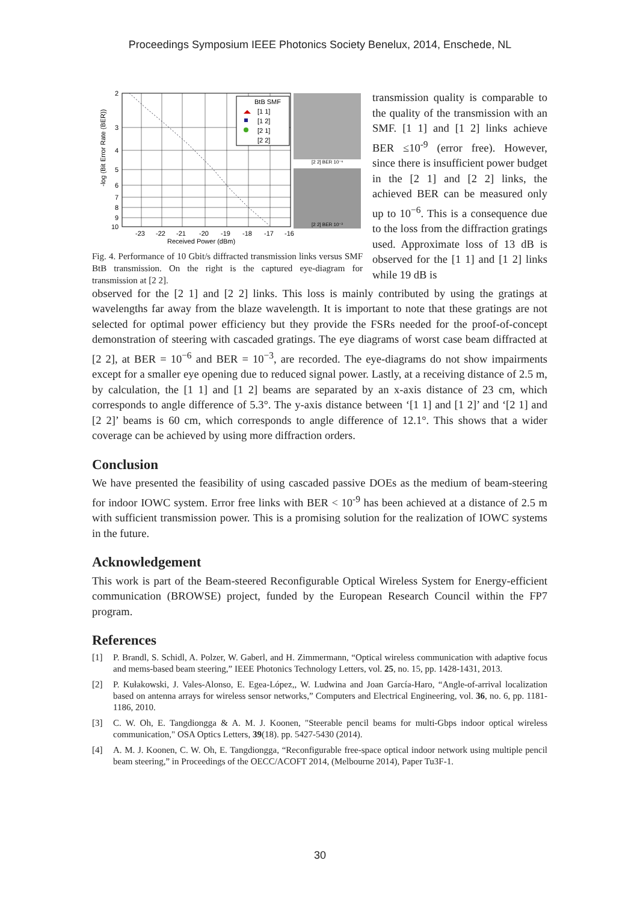Proceedings Symposium IEEE Photonics Society Benelux, 2014, Enschede, NL
-log (Bit Error Rate (BER))
2
3
4
5
6
7
8
9
10
-23
-22
-21
-20
-19
-18
-17
-16
Received Power (dBm)
BtB SMF
[1 1]
[1 2]
[2 1]
[2 2]
[2 2] BER 10⁻⁶
[2 2] BER 10⁻³
Fig. 4. Performance of 10 Gbit/s diffracted transmission links versus SMF BtB transmission. On the right is the captured eye-diagram for transmission at [2 2].
transmission quality is comparable to the quality of the transmission with an SMF. [1 1] and [1 2] links achieve BER ≤10<sup>-9</sup> (error free). However, since there is insufficient power budget in the [2 1] and [2 2] links, the achieved BER can be measured only up to 10<sup>−6</sup>. This is a consequence due to the loss from the diffraction gratings used. Approximate loss of 13 dB is observed for the [1 1] and [1 2] links while 19 dB is
observed for the [2 1] and [2 2] links. This loss is mainly contributed by using the gratings at wavelengths far away from the blaze wavelength. It is important to note that these gratings are not selected for optimal power efficiency but they provide the FSRs needed for the proof-of-concept demonstration of steering with cascaded gratings. The eye diagrams of worst case beam diffracted at [2 2], at BER = 10<sup>−6</sup> and BER = 10<sup>−3</sup>, are recorded. The eye-diagrams do not show impairments except for a smaller eye opening due to reduced signal power. Lastly, at a receiving distance of 2.5 m, by calculation, the [1 1] and [1 2] beams are separated by an x-axis distance of 23 cm, which corresponds to angle difference of 5.3°. The y-axis distance between ‘[1 1] and [1 2]’ and ‘[2 1] and [2 2]’ beams is 60 cm, which corresponds to angle difference of 12.1°. This shows that a wider coverage can be achieved by using more diffraction orders.
Conclusion
We have presented the feasibility of using cascaded passive DOEs as the medium of beam-steering for indoor IOWC system. Error free links with BER < 10<sup>-9</sup> has been achieved at a distance of 2.5 m with sufficient transmission power. This is a promising solution for the realization of IOWC systems in the future.
Acknowledgement
This work is part of the Beam-steered Reconfigurable Optical Wireless System for Energy-efficient communication (BROWSE) project, funded by the European Research Council within the FP7 program.
References
[1] P. Brandl, S. Schidl, A. Polzer, W. Gaberl, and H. Zimmermann, “Optical wireless communication with adaptive focus and mems-based beam steering,” IEEE Photonics Technology Letters, vol. 25, no. 15, pp. 1428-1431, 2013.
[2] P. Kułakowski, J. Vales-Alonso, E. Egea-López,, W. Ludwina and Joan García-Haro, “Angle-of-arrival localization based on antenna arrays for wireless sensor networks,” Computers and Electrical Engineering, vol. 36, no. 6, pp. 1181-1186, 2010.
[3] C. W. Oh, E. Tangdiongga & A. M. J. Koonen, "Steerable pencil beams for multi-Gbps indoor optical wireless communication," OSA Optics Letters, 39(18). pp. 5427-5430 (2014).
[4] A. M. J. Koonen, C. W. Oh, E. Tangdiongga, “Reconfigurable free-space optical indoor network using multiple pencil beam steering,” in Proceedings of the OECC/ACOFT 2014, (Melbourne 2014), Paper Tu3F-1.
30